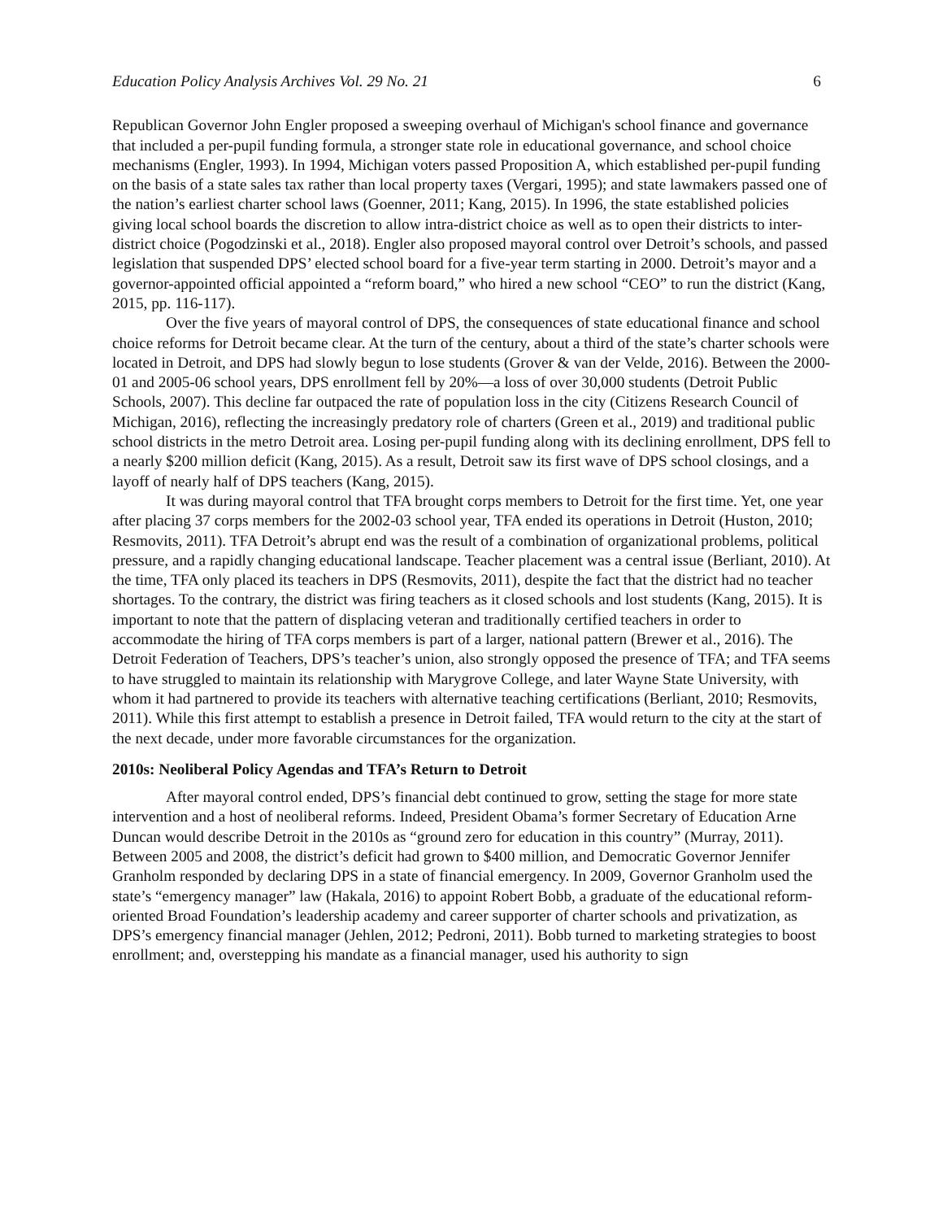Education Policy Analysis Archives Vol. 29 No. 21 6
Republican Governor John Engler proposed a sweeping overhaul of Michigan's school finance and governance that included a per-pupil funding formula, a stronger state role in educational governance, and school choice mechanisms (Engler, 1993). In 1994, Michigan voters passed Proposition A, which established per-pupil funding on the basis of a state sales tax rather than local property taxes (Vergari, 1995); and state lawmakers passed one of the nation’s earliest charter school laws (Goenner, 2011; Kang, 2015). In 1996, the state established policies giving local school boards the discretion to allow intra-district choice as well as to open their districts to inter-district choice (Pogodzinski et al., 2018). Engler also proposed mayoral control over Detroit’s schools, and passed legislation that suspended DPS’ elected school board for a five-year term starting in 2000. Detroit’s mayor and a governor-appointed official appointed a “reform board,” who hired a new school “CEO” to run the district (Kang, 2015, pp. 116-117).
Over the five years of mayoral control of DPS, the consequences of state educational finance and school choice reforms for Detroit became clear. At the turn of the century, about a third of the state’s charter schools were located in Detroit, and DPS had slowly begun to lose students (Grover & van der Velde, 2016). Between the 2000-01 and 2005-06 school years, DPS enrollment fell by 20%—a loss of over 30,000 students (Detroit Public Schools, 2007). This decline far outpaced the rate of population loss in the city (Citizens Research Council of Michigan, 2016), reflecting the increasingly predatory role of charters (Green et al., 2019) and traditional public school districts in the metro Detroit area. Losing per-pupil funding along with its declining enrollment, DPS fell to a nearly $200 million deficit (Kang, 2015). As a result, Detroit saw its first wave of DPS school closings, and a layoff of nearly half of DPS teachers (Kang, 2015).
It was during mayoral control that TFA brought corps members to Detroit for the first time. Yet, one year after placing 37 corps members for the 2002-03 school year, TFA ended its operations in Detroit (Huston, 2010; Resmovits, 2011). TFA Detroit’s abrupt end was the result of a combination of organizational problems, political pressure, and a rapidly changing educational landscape. Teacher placement was a central issue (Berliant, 2010). At the time, TFA only placed its teachers in DPS (Resmovits, 2011), despite the fact that the district had no teacher shortages. To the contrary, the district was firing teachers as it closed schools and lost students (Kang, 2015). It is important to note that the pattern of displacing veteran and traditionally certified teachers in order to accommodate the hiring of TFA corps members is part of a larger, national pattern (Brewer et al., 2016). The Detroit Federation of Teachers, DPS’s teacher’s union, also strongly opposed the presence of TFA; and TFA seems to have struggled to maintain its relationship with Marygrove College, and later Wayne State University, with whom it had partnered to provide its teachers with alternative teaching certifications (Berliant, 2010; Resmovits, 2011). While this first attempt to establish a presence in Detroit failed, TFA would return to the city at the start of the next decade, under more favorable circumstances for the organization.
2010s: Neoliberal Policy Agendas and TFA’s Return to Detroit
After mayoral control ended, DPS’s financial debt continued to grow, setting the stage for more state intervention and a host of neoliberal reforms. Indeed, President Obama’s former Secretary of Education Arne Duncan would describe Detroit in the 2010s as “ground zero for education in this country” (Murray, 2011). Between 2005 and 2008, the district’s deficit had grown to $400 million, and Democratic Governor Jennifer Granholm responded by declaring DPS in a state of financial emergency. In 2009, Governor Granholm used the state’s “emergency manager” law (Hakala, 2016) to appoint Robert Bobb, a graduate of the educational reform-oriented Broad Foundation’s leadership academy and career supporter of charter schools and privatization, as DPS’s emergency financial manager (Jehlen, 2012; Pedroni, 2011). Bobb turned to marketing strategies to boost enrollment; and, overstepping his mandate as a financial manager, used his authority to sign